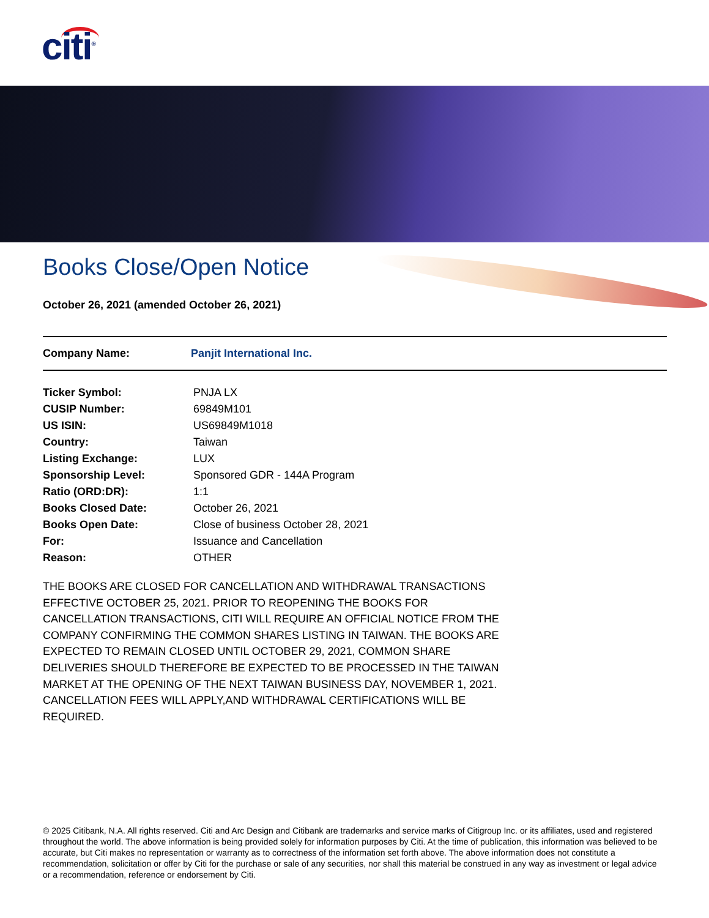citi<sup>®</sup>
Books Close/Open Notice
October 26, 2021 (amended October 26, 2021)
Company Name: Panjit International Inc.
| Ticker Symbol: | PNJA LX |
| CUSIP Number: | 69849M101 |
| US ISIN: | US69849M1018 |
| Country: | Taiwan |
| Listing Exchange: | LUX |
| Sponsorship Level: | Sponsored GDR - 144A Program |
| Ratio (ORD:DR): | 1:1 |
| Books Closed Date: | October 26, 2021 |
| Books Open Date: | Close of business October 28, 2021 |
| For: | Issuance and Cancellation |
| Reason: | OTHER |
THE BOOKS ARE CLOSED FOR CANCELLATION AND WITHDRAWAL TRANSACTIONS EFFECTIVE OCTOBER 25, 2021. PRIOR TO REOPENING THE BOOKS FOR CANCELLATION TRANSACTIONS, CITI WILL REQUIRE AN OFFICIAL NOTICE FROM THE COMPANY CONFIRMING THE COMMON SHARES LISTING IN TAIWAN. THE BOOKS ARE EXPECTED TO REMAIN CLOSED UNTIL OCTOBER 29, 2021, COMMON SHARE DELIVERIES SHOULD THEREFORE BE EXPECTED TO BE PROCESSED IN THE TAIWAN MARKET AT THE OPENING OF THE NEXT TAIWAN BUSINESS DAY, NOVEMBER 1, 2021. CANCELLATION FEES WILL APPLY,AND WITHDRAWAL CERTIFICATIONS WILL BE REQUIRED.
© 2025 Citibank, N.A. All rights reserved. Citi and Arc Design and Citibank are trademarks and service marks of Citigroup Inc. or its affiliates, used and registered throughout the world. The above information is being provided solely for information purposes by Citi. At the time of publication, this information was believed to be accurate, but Citi makes no representation or warranty as to correctness of the information set forth above. The above information does not constitute a recommendation, solicitation or offer by Citi for the purchase or sale of any securities, nor shall this material be construed in any way as investment or legal advice or a recommendation, reference or endorsement by Citi.